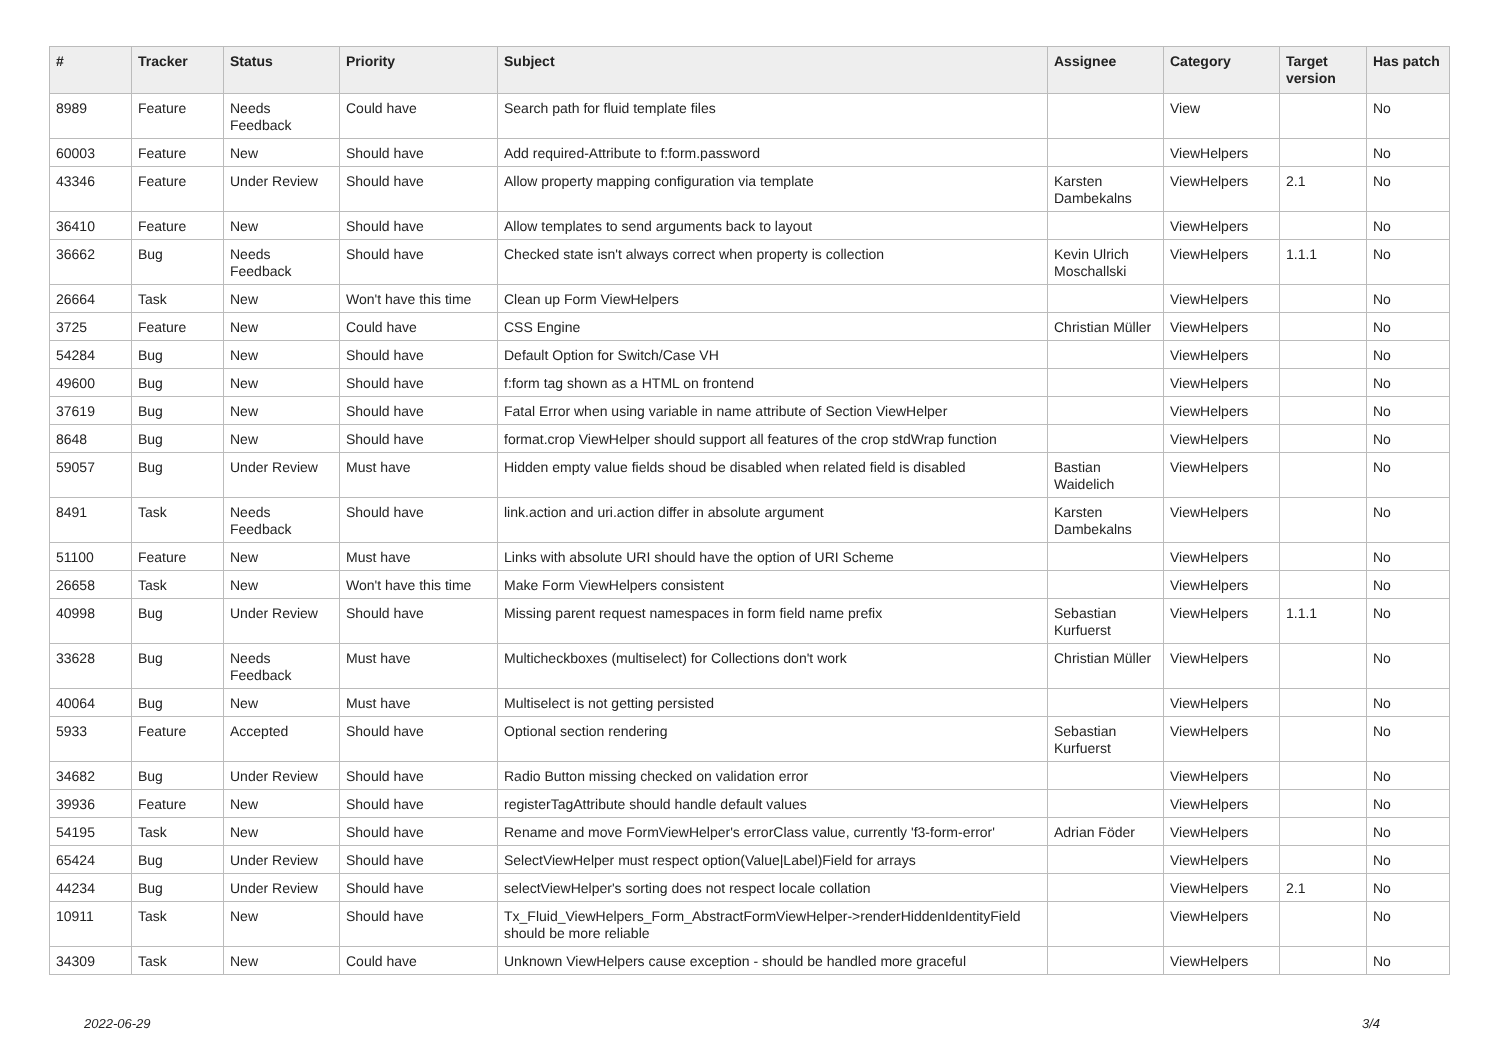| # | Tracker | Status | Priority | Subject | Assignee | Category | Target version | Has patch |
| --- | --- | --- | --- | --- | --- | --- | --- | --- |
| 8989 | Feature | Needs Feedback | Could have | Search path for fluid template files | | View | | No |
| 60003 | Feature | New | Should have | Add required-Attribute to f:form.password | | ViewHelpers | | No |
| 43346 | Feature | Under Review | Should have | Allow property mapping configuration via template | Karsten Dambekalns | ViewHelpers | 2.1 | No |
| 36410 | Feature | New | Should have | Allow templates to send arguments back to layout | | ViewHelpers | | No |
| 36662 | Bug | Needs Feedback | Should have | Checked state isn't always correct when property is collection | Kevin Ulrich Moschallski | ViewHelpers | 1.1.1 | No |
| 26664 | Task | New | Won't have this time | Clean up Form ViewHelpers | | ViewHelpers | | No |
| 3725 | Feature | New | Could have | CSS Engine | Christian Müller | ViewHelpers | | No |
| 54284 | Bug | New | Should have | Default Option for Switch/Case VH | | ViewHelpers | | No |
| 49600 | Bug | New | Should have | f:form tag shown as a HTML on frontend | | ViewHelpers | | No |
| 37619 | Bug | New | Should have | Fatal Error when using variable in name attribute of Section ViewHelper | | ViewHelpers | | No |
| 8648 | Bug | New | Should have | format.crop ViewHelper should support all features of the crop stdWrap function | | ViewHelpers | | No |
| 59057 | Bug | Under Review | Must have | Hidden empty value fields shoud be disabled when related field is disabled | Bastian Waidelich | ViewHelpers | | No |
| 8491 | Task | Needs Feedback | Should have | link.action and uri.action differ in absolute argument | Karsten Dambekalns | ViewHelpers | | No |
| 51100 | Feature | New | Must have | Links with absolute URI should have the option of URI Scheme | | ViewHelpers | | No |
| 26658 | Task | New | Won't have this time | Make Form ViewHelpers consistent | | ViewHelpers | | No |
| 40998 | Bug | Under Review | Should have | Missing parent request namespaces in form field name prefix | Sebastian Kurfuerst | ViewHelpers | 1.1.1 | No |
| 33628 | Bug | Needs Feedback | Must have | Multicheckboxes (multiselect) for Collections don't work | Christian Müller | ViewHelpers | | No |
| 40064 | Bug | New | Must have | Multiselect is not getting persisted | | ViewHelpers | | No |
| 5933 | Feature | Accepted | Should have | Optional section rendering | Sebastian Kurfuerst | ViewHelpers | | No |
| 34682 | Bug | Under Review | Should have | Radio Button missing checked on validation error | | ViewHelpers | | No |
| 39936 | Feature | New | Should have | registerTagAttribute should handle default values | | ViewHelpers | | No |
| 54195 | Task | New | Should have | Rename and move FormViewHelper's errorClass value, currently 'f3-form-error' | Adrian Föder | ViewHelpers | | No |
| 65424 | Bug | Under Review | Should have | SelectViewHelper must respect option(Value/Label)Field for arrays | | ViewHelpers | | No |
| 44234 | Bug | Under Review | Should have | selectViewHelper's sorting does not respect locale collation | | ViewHelpers | 2.1 | No |
| 10911 | Task | New | Should have | Tx_Fluid_ViewHelpers_Form_AbstractFormViewHelper->renderHiddenIdentityField should be more reliable | | ViewHelpers | | No |
| 34309 | Task | New | Could have | Unknown ViewHelpers cause exception - should be handled more graceful | | ViewHelpers | | No |
2022-06-29 3/4